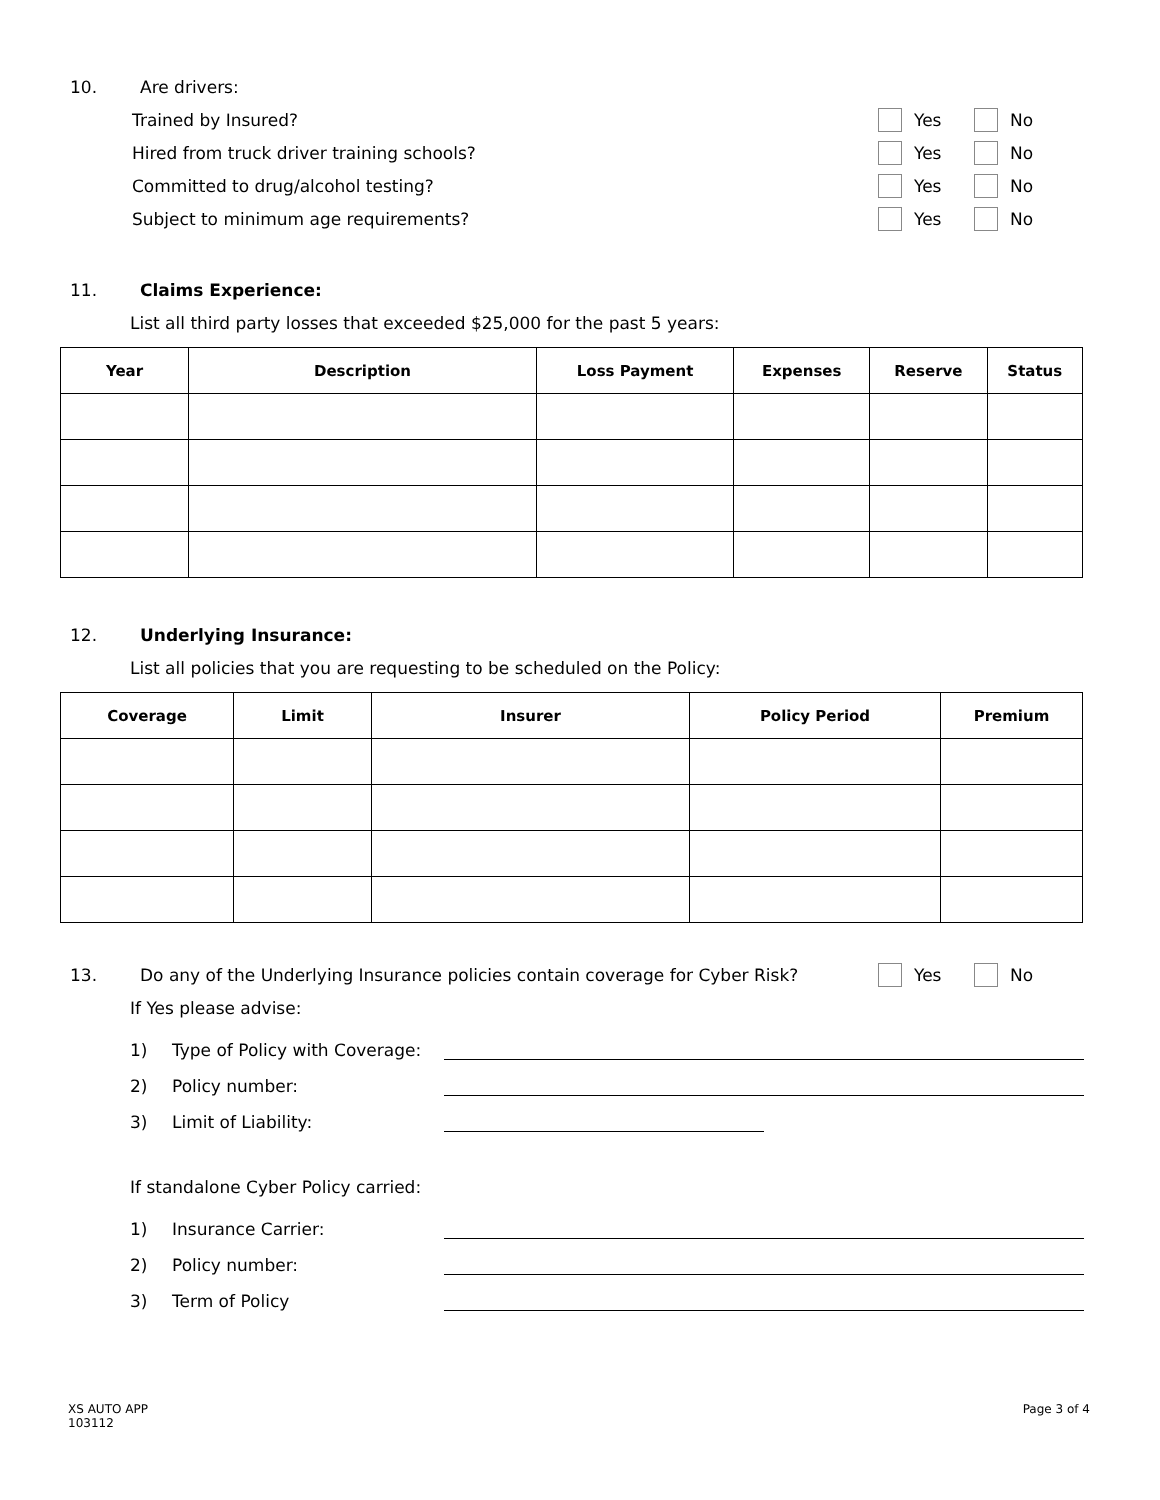10. Are drivers:
Trained by Insured? Yes No
Hired from truck driver training schools? Yes No
Committed to drug/alcohol testing? Yes No
Subject to minimum age requirements? Yes No
11. Claims Experience:
List all third party losses that exceeded $25,000 for the past 5 years:
| Year | Description | Loss Payment | Expenses | Reserve | Status |
| --- | --- | --- | --- | --- | --- |
12. Underlying Insurance:
List all policies that you are requesting to be scheduled on the Policy:
| Coverage | Limit | Insurer | Policy Period | Premium |
| --- | --- | --- | --- | --- |
13. Do any of the Underlying Insurance policies contain coverage for Cyber Risk? Yes No
If Yes please advise:
1) Type of Policy with Coverage:
2) Policy number:
3) Limit of Liability:
If standalone Cyber Policy carried:
1) Insurance Carrier:
2) Policy number:
3) Term of Policy
XS AUTO APP
103112
Page 3 of 4